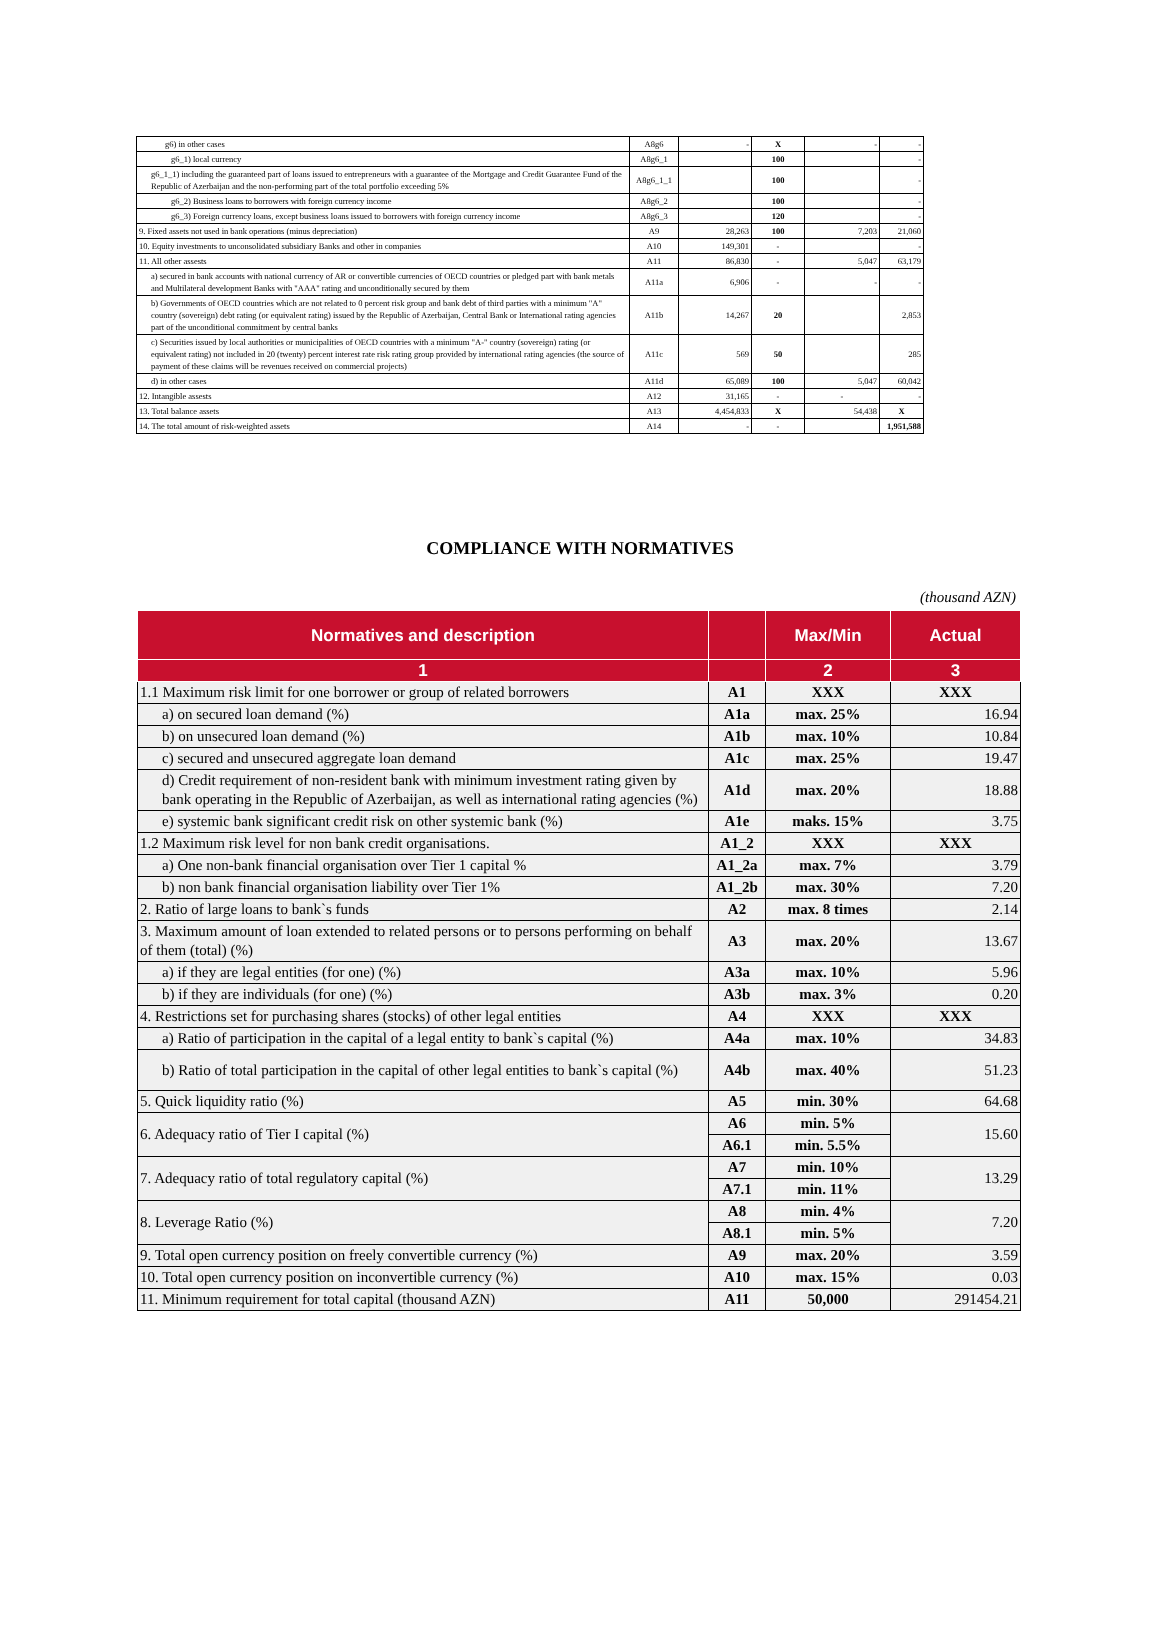| g6) in other cases | A8g6 | - | X | - | - |
| g6_1) local currency | A8g6_1 | | 100 | | - |
| g6_1_1) including the guaranteed part of loans issued to entrepreneurs with a guarantee of the Mortgage and Credit Guarantee Fund of the Republic of Azerbaijan and the non-performing part of the total portfolio exceeding 5% | A8g6_1_1 | | 100 | | - |
| g6_2) Business loans to borrowers with foreign currency income | A8g6_2 | | 100 | | - |
| g6_3) Foreign currency loans, except business loans issued to borrowers with foreign currency income | A8g6_3 | | 120 | | - |
| 9. Fixed assets not used in bank operations (minus depreciation) | A9 | 28,263 | 100 | 7,203 | 21,060 |
| 10. Equity investments to unconsolidated subsidiary Banks and other in companies | A10 | 149,301 | - | | - |
| 11. All other assests | A11 | 86,830 | - | 5,047 | 63,179 |
| a) secured in bank accounts with national currency of AR or convertible currencies of OECD countries or pledged part with bank metals and Multilateral development Banks with "AAA" rating and unconditionally secured by them | A11a | 6,906 | - | - | - |
| b) Governments of OECD countries which are not related to 0 percent risk group and bank debt of third parties with a minimum "A" country (sovereign) debt rating (or equivalent rating) issued by the Republic of Azerbaijan, Central Bank or International rating agencies part of the unconditional commitment by central banks | A11b | 14,267 | 20 | | 2,853 |
| c) Securities issued by local authorities or municipalities of OECD countries with a minimum "A-" country (sovereign) rating (or equivalent rating) not included in 20 (twenty) percent interest rate risk rating group provided by international rating agencies (the source of payment of these claims will be revenues received on commercial projects) | A11c | 569 | 50 | | 285 |
| d) in other cases | A11d | 65,089 | 100 | 5,047 | 60,042 |
| 12. Intangible assests | A12 | 31,165 | - | - | - |
| 13. Total balance assets | A13 | 4,454,833 | X | 54,438 | X |
| 14. The total amount of risk-weighted assets | A14 | - | - | | 1,951,588 |
COMPLIANCE WITH NORMATIVES
(thousand AZN)
| Normatives and description | | Max/Min | Actual |
| --- | --- | --- | --- |
| 1 | | 2 | 3 |
| 1.1 Maximum risk limit for one borrower or group of related borrowers | A1 | XXX | XXX |
| a) on secured loan demand (%) | A1a | max. 25% | 16.94 |
| b) on unsecured loan demand (%) | A1b | max. 10% | 10.84 |
| c) secured and unsecured aggregate loan demand | A1c | max. 25% | 19.47 |
| d) Credit requirement of non-resident bank with minimum investment rating given by bank operating in the Republic of Azerbaijan, as well as international rating agencies (%) | A1d | max. 20% | 18.88 |
| e) systemic bank significant credit risk on other systemic bank (%) | A1e | maks. 15% | 3.75 |
| 1.2 Maximum risk level for non bank credit organisations. | A1_2 | XXX | XXX |
| a) One non-bank financial organisation over Tier 1 capital % | A1_2a | max. 7% | 3.79 |
| b) non bank financial organisation liability over Tier 1% | A1_2b | max. 30% | 7.20 |
| 2. Ratio of large loans to bank`s funds | A2 | max. 8 times | 2.14 |
| 3. Maximum amount of loan extended to related persons or to persons performing on behalf of them (total) (%) | A3 | max. 20% | 13.67 |
| a) if they are legal entities (for one) (%) | A3a | max. 10% | 5.96 |
| b) if they are individuals (for one) (%) | A3b | max. 3% | 0.20 |
| 4. Restrictions set for purchasing shares (stocks) of other legal entities | A4 | XXX | XXX |
| a) Ratio of participation in the capital of a legal entity to bank`s capital (%) | A4a | max. 10% | 34.83 |
| b) Ratio of total participation in the capital of other legal entities to bank`s capital (%) | A4b | max. 40% | 51.23 |
| 5. Quick liquidity ratio (%) | A5 | min. 30% | 64.68 |
| 6. Adequacy ratio of Tier I capital (%) | A6 | min. 5% | 15.60 |
| | A6.1 | min. 5.5% | |
| 7. Adequacy ratio of total regulatory capital (%) | A7 | min. 10% | 13.29 |
| | A7.1 | min. 11% | |
| 8. Leverage Ratio (%) | A8 | min. 4% | 7.20 |
| | A8.1 | min. 5% | |
| 9. Total open currency position on freely convertible currency (%) | A9 | max. 20% | 3.59 |
| 10. Total open currency position on inconvertible currency (%) | A10 | max. 15% | 0.03 |
| 11. Minimum requirement for total capital (thousand AZN) | A11 | 50,000 | 291454.21 |